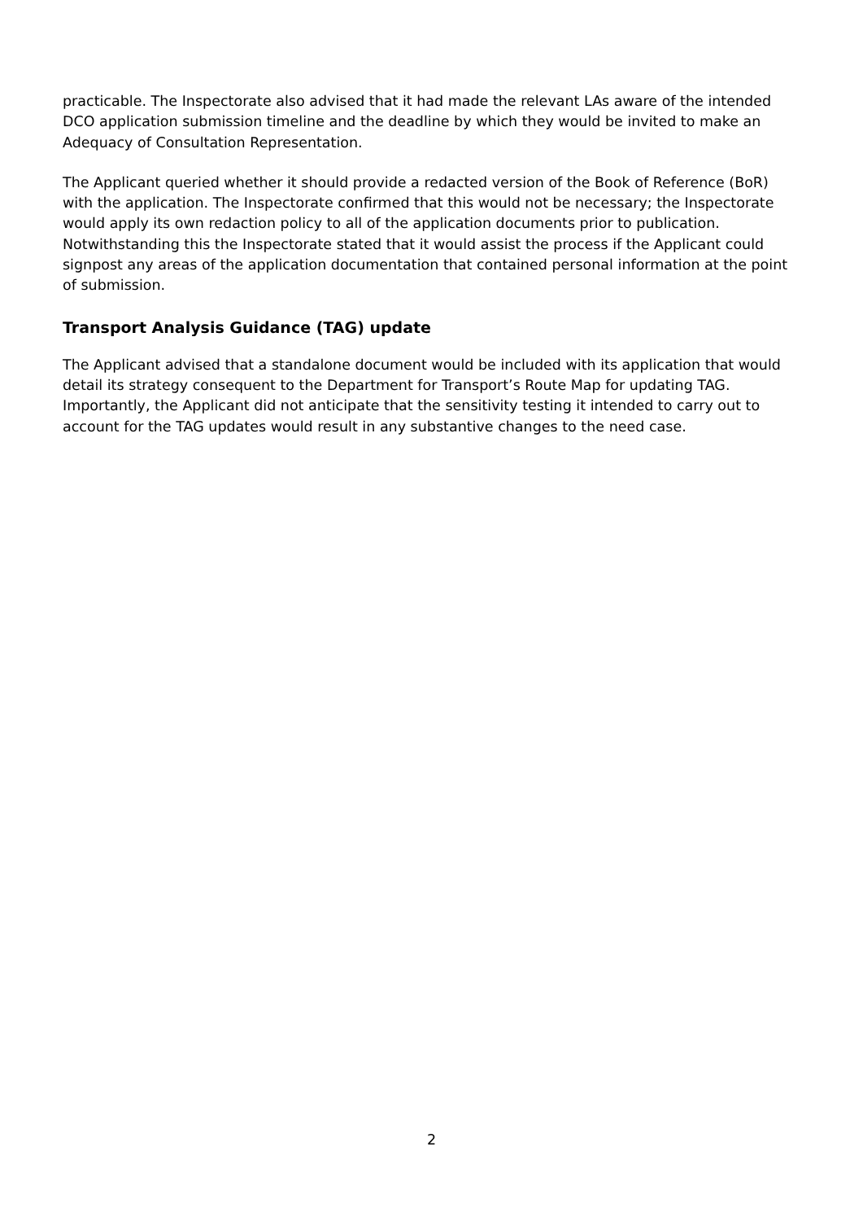practicable. The Inspectorate also advised that it had made the relevant LAs aware of the intended DCO application submission timeline and the deadline by which they would be invited to make an Adequacy of Consultation Representation.
The Applicant queried whether it should provide a redacted version of the Book of Reference (BoR) with the application. The Inspectorate confirmed that this would not be necessary; the Inspectorate would apply its own redaction policy to all of the application documents prior to publication. Notwithstanding this the Inspectorate stated that it would assist the process if the Applicant could signpost any areas of the application documentation that contained personal information at the point of submission.
Transport Analysis Guidance (TAG) update
The Applicant advised that a standalone document would be included with its application that would detail its strategy consequent to the Department for Transport’s Route Map for updating TAG. Importantly, the Applicant did not anticipate that the sensitivity testing it intended to carry out to account for the TAG updates would result in any substantive changes to the need case.
2